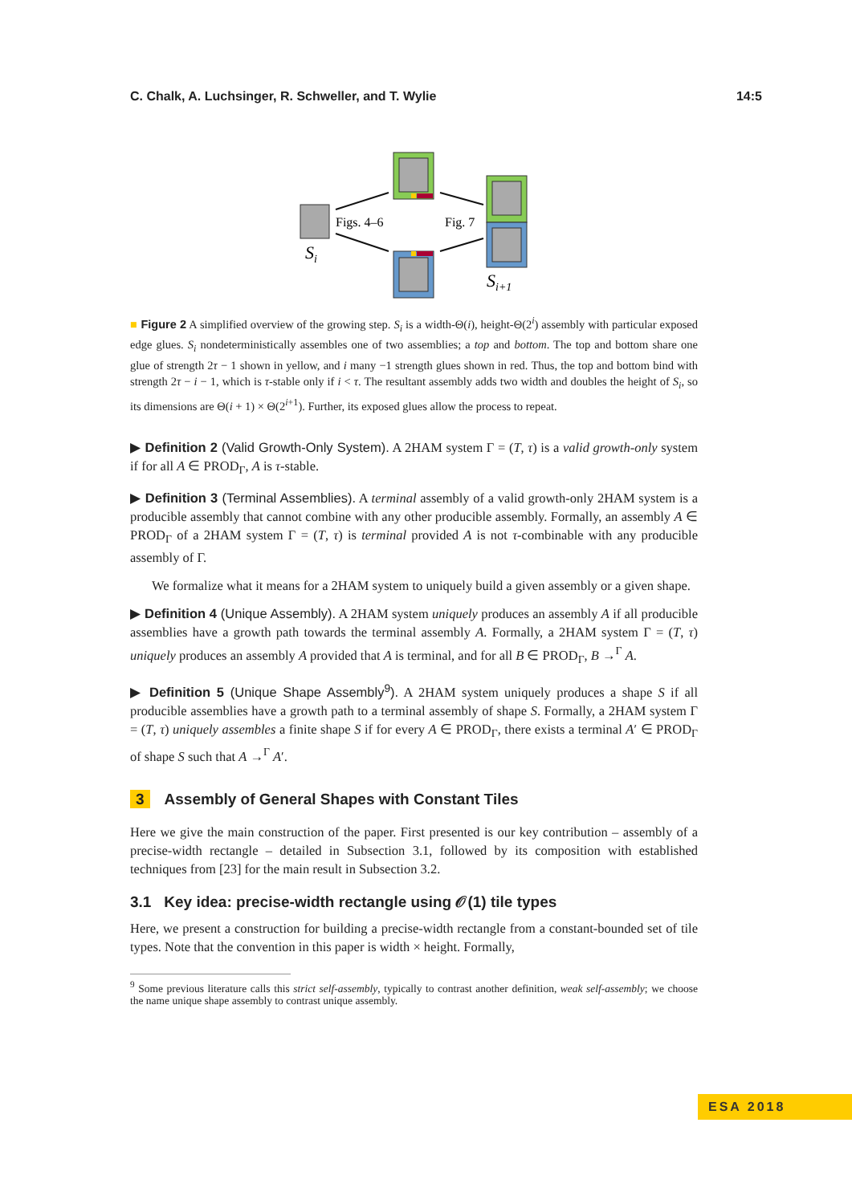C. Chalk, A. Luchsinger, R. Schweller, and T. Wylie 14:5
Si
Figs. 4–6
Fig. 7
Si+1
■ Figure 2 A simplified overview of the growing step. S<sub>i</sub> is a width-Θ(i), height-Θ(2<sup>i</sup>) assembly with particular exposed edge glues. S<sub>i</sub> nondeterministically assembles one of two assemblies; a top and bottom. The top and bottom share one glue of strength 2τ − 1 shown in yellow, and i many −1 strength glues shown in red. Thus, the top and bottom bind with strength 2τ − i − 1, which is τ-stable only if i < τ. The resultant assembly adds two width and doubles the height of S<sub>i</sub>, so its dimensions are Θ(i + 1) × Θ(2<sup>i+1</sup>). Further, its exposed glues allow the process to repeat.
▶ Definition 2 (Valid Growth-Only System). A 2HAM system Γ = (T, τ) is a valid growth-only system if for all A ∈ PROD<sub>Γ</sub>, A is τ-stable.
▶ Definition 3 (Terminal Assemblies). A terminal assembly of a valid growth-only 2HAM system is a producible assembly that cannot combine with any other producible assembly. Formally, an assembly A ∈ PROD<sub>Γ</sub> of a 2HAM system Γ = (T, τ) is terminal provided A is not τ-combinable with any producible assembly of Γ.
We formalize what it means for a 2HAM system to uniquely build a given assembly or a given shape.
▶ Definition 4 (Unique Assembly). A 2HAM system uniquely produces an assembly A if all producible assemblies have a growth path towards the terminal assembly A. Formally, a 2HAM system Γ = (T, τ) uniquely produces an assembly A provided that A is terminal, and for all B ∈ PROD<sub>Γ</sub>, B →<sup>Γ</sup> A.
▶ Definition 5 (Unique Shape Assembly<sup>9</sup>). A 2HAM system uniquely produces a shape S if all producible assemblies have a growth path to a terminal assembly of shape S. Formally, a 2HAM system Γ = (T, τ) uniquely assembles a finite shape S if for every A ∈ PROD<sub>Γ</sub>, there exists a terminal A′ ∈ PROD<sub>Γ</sub> of shape S such that A →<sup>Γ</sup> A′.
3 Assembly of General Shapes with Constant Tiles
Here we give the main construction of the paper. First presented is our key contribution – assembly of a precise-width rectangle – detailed in Subsection 3.1, followed by its composition with established techniques from [23] for the main result in Subsection 3.2.
3.1 Key idea: precise-width rectangle using 𝒪(1) tile types
Here, we present a construction for building a precise-width rectangle from a constant-bounded set of tile types. Note that the convention in this paper is width × height. Formally,
<sup>9</sup> Some previous literature calls this strict self-assembly, typically to contrast another definition, weak self-assembly; we choose the name unique shape assembly to contrast unique assembly.
ESA 2018